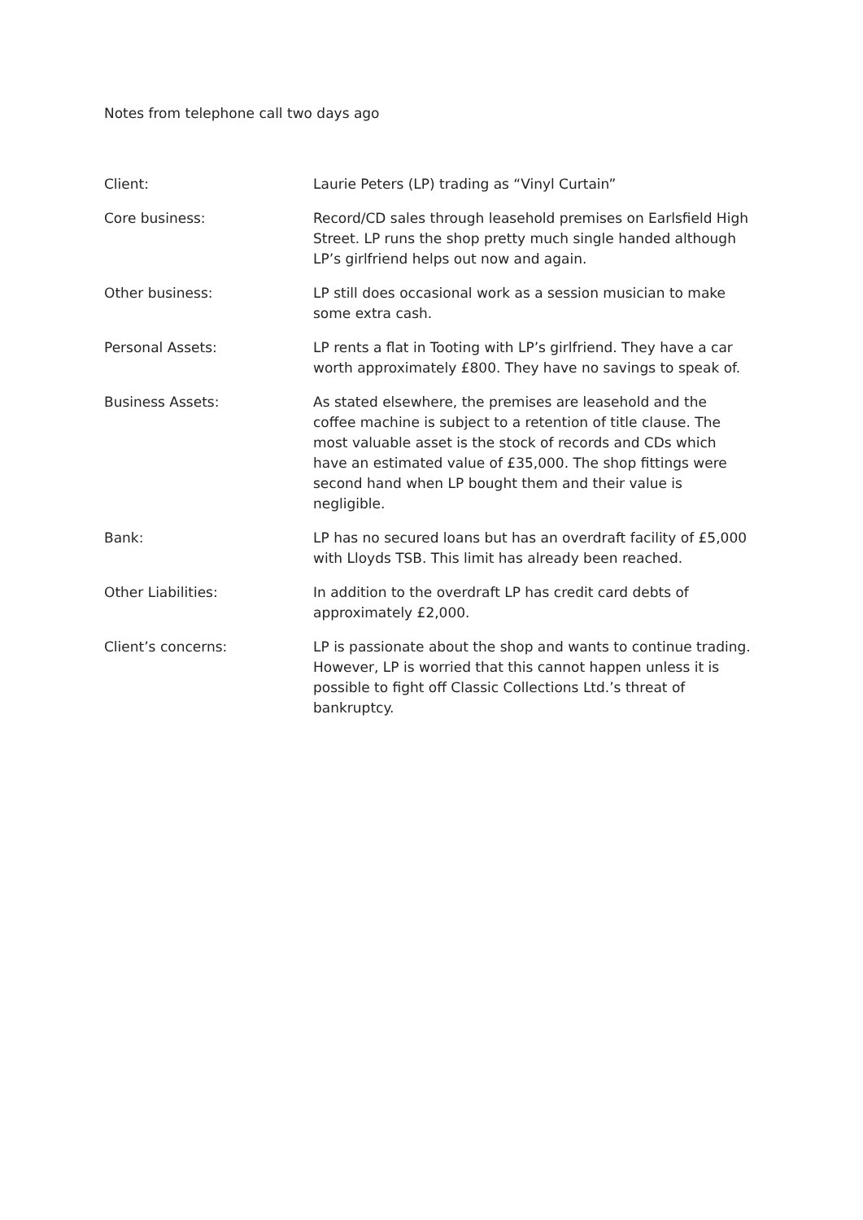Notes from telephone call two days ago
| Client: | Laurie Peters (LP) trading as “Vinyl Curtain” |
| Core business: | Record/CD sales through leasehold premises on Earlsfield High Street. LP runs the shop pretty much single handed although LP’s girlfriend helps out now and again. |
| Other business: | LP still does occasional work as a session musician to make some extra cash. |
| Personal Assets: | LP rents a flat in Tooting with LP’s girlfriend. They have a car worth approximately £800. They have no savings to speak of. |
| Business Assets: | As stated elsewhere, the premises are leasehold and the coffee machine is subject to a retention of title clause. The most valuable asset is the stock of records and CDs which have an estimated value of £35,000. The shop fittings were second hand when LP bought them and their value is negligible. |
| Bank: | LP has no secured loans but has an overdraft facility of £5,000 with Lloyds TSB. This limit has already been reached. |
| Other Liabilities: | In addition to the overdraft LP has credit card debts of approximately £2,000. |
| Client’s concerns: | LP is passionate about the shop and wants to continue trading. However, LP is worried that this cannot happen unless it is possible to fight off Classic Collections Ltd.’s threat of bankruptcy. |